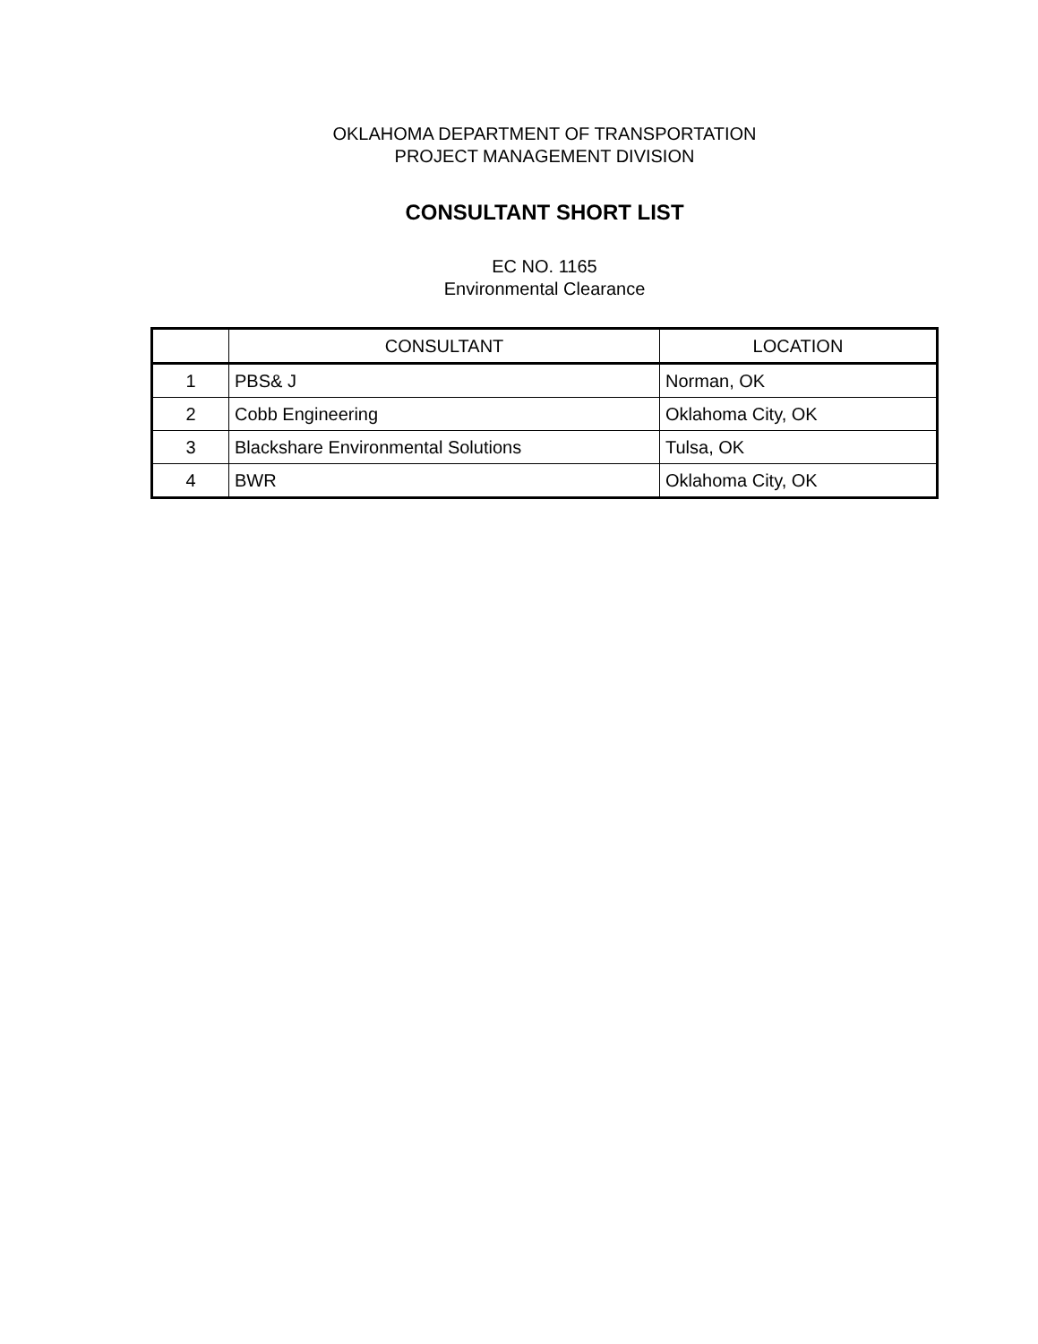OKLAHOMA DEPARTMENT OF TRANSPORTATION
PROJECT MANAGEMENT DIVISION
CONSULTANT SHORT LIST
EC NO. 1165
Environmental Clearance
| | CONSULTANT | LOCATION |
| --- | --- | --- |
| 1 | PBS& J | Norman, OK |
| 2 | Cobb Engineering | Oklahoma City, OK |
| 3 | Blackshare Environmental Solutions | Tulsa, OK |
| 4 | BWR | Oklahoma City, OK |